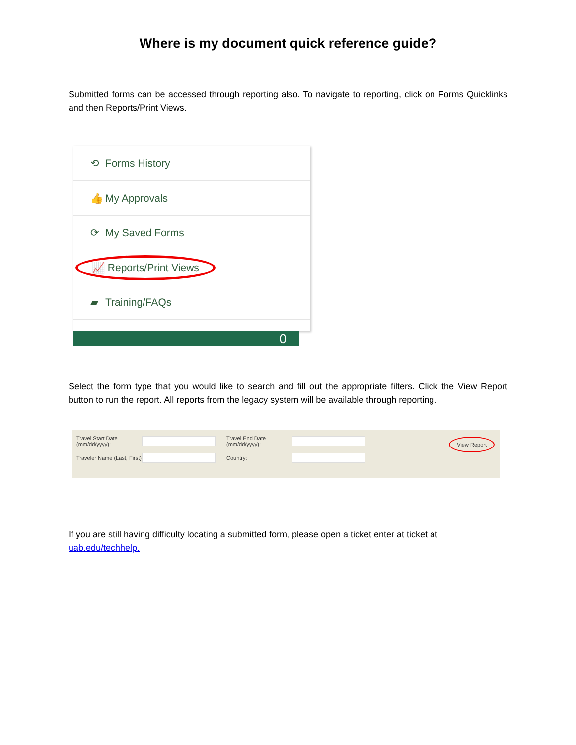Where is my document quick reference guide?
Submitted forms can be accessed through reporting also. To navigate to reporting, click on Forms Quicklinks and then Reports/Print Views.
⟲ Forms History
👍 My Approvals
⟳ My Saved Forms
📈 Reports/Print Views
▰ Training/FAQs
0
Select the form type that you would like to search and fill out the appropriate filters. Click the View Report button to run the report. All reports from the legacy system will be available through reporting.
Travel Start Date (mm/dd/yyyy): Travel End Date (mm/dd/yyyy):
Traveler Name (Last, First) Country:
View Report
If you are still having difficulty locating a submitted form, please open a ticket enter at ticket at
uab.edu/techhelp.